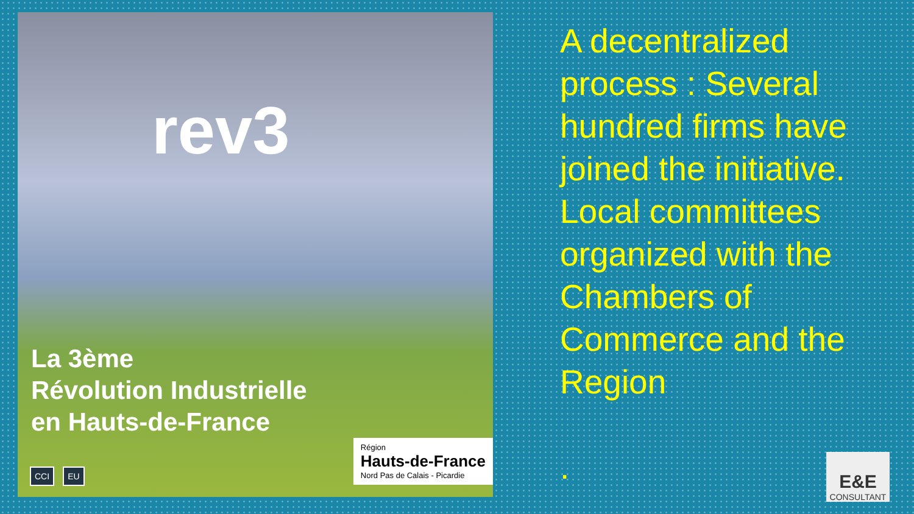rev3
La 3ème
Révolution Industrielle
en Hauts-de-France
CCI EU
Région
Hauts-de-France
Nord Pas de Calais - Picardie
A decentralized process : Several hundred firms have joined the initiative. Local committees organized with the Chambers of Commerce and the Region
.
E&E
CONSULTANT